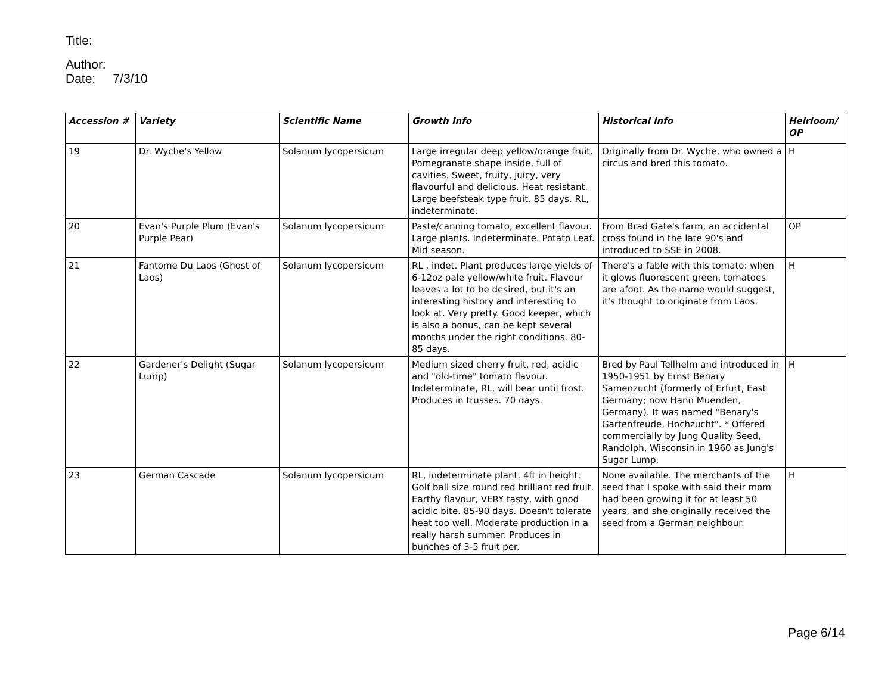Title:
Author:
Date: 7/3/10
| Accession # | Variety | Scientific Name | Growth Info | Historical Info | Heirloom/ OP |
| --- | --- | --- | --- | --- | --- |
| 19 | Dr. Wyche's Yellow | Solanum lycopersicum | Large irregular deep yellow/orange fruit. Pomegranate shape inside, full of cavities. Sweet, fruity, juicy, very flavourful and delicious. Heat resistant. Large beefsteak type fruit. 85 days. RL, indeterminate. | Originally from Dr. Wyche, who owned a circus and bred this tomato. | H |
| 20 | Evan's Purple Plum (Evan's Purple Pear) | Solanum lycopersicum | Paste/canning tomato, excellent flavour. Large plants. Indeterminate. Potato Leaf. Mid season. | From Brad Gate's farm, an accidental cross found in the late 90's and introduced to SSE in 2008. | OP |
| 21 | Fantome Du Laos (Ghost of Laos) | Solanum lycopersicum | RL , indet. Plant produces large yields of 6-12oz pale yellow/white fruit. Flavour leaves a lot to be desired, but it's an interesting history and interesting to look at. Very pretty. Good keeper, which is also a bonus, can be kept several months under the right conditions. 80-85 days. | There's a fable with this tomato: when it glows fluorescent green, tomatoes are afoot. As the name would suggest, it's thought to originate from Laos. | H |
| 22 | Gardener's Delight (Sugar Lump) | Solanum lycopersicum | Medium sized cherry fruit, red, acidic and "old-time" tomato flavour. Indeterminate, RL, will bear until frost. Produces in trusses. 70 days. | Bred by Paul Tellhelm and introduced in 1950-1951 by Ernst Benary Samenzucht (formerly of Erfurt, East Germany; now Hann Muenden, Germany). It was named "Benary's Gartenfreude, Hochzucht". * Offered commercially by Jung Quality Seed, Randolph, Wisconsin in 1960 as Jung's Sugar Lump. | H |
| 23 | German Cascade | Solanum lycopersicum | RL, indeterminate plant. 4ft in height. Golf ball size round red brilliant red fruit. Earthy flavour, VERY tasty, with good acidic bite. 85-90 days. Doesn't tolerate heat too well. Moderate production in a really harsh summer. Produces in bunches of 3-5 fruit per. | None available. The merchants of the seed that I spoke with said their mom had been growing it for at least 50 years, and she originally received the seed from a German neighbour. | H |
Page 6/14